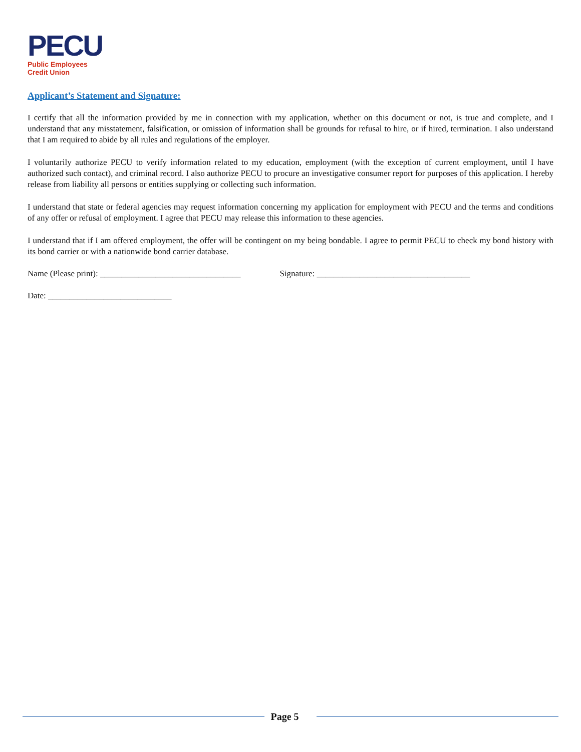PECU
Public Employees
Credit Union
Applicant’s Statement and Signature:
I certify that all the information provided by me in connection with my application, whether on this document or not, is true and complete, and I understand that any misstatement, falsification, or omission of information shall be grounds for refusal to hire, or if hired, termination. I also understand that I am required to abide by all rules and regulations of the employer.
I voluntarily authorize PECU to verify information related to my education, employment (with the exception of current employment, until I have authorized such contact), and criminal record. I also authorize PECU to procure an investigative consumer report for purposes of this application. I hereby release from liability all persons or entities supplying or collecting such information.
I understand that state or federal agencies may request information concerning my application for employment with PECU and the terms and conditions of any offer or refusal of employment. I agree that PECU may release this information to these agencies.
I understand that if I am offered employment, the offer will be contingent on my being bondable. I agree to permit PECU to check my bond history with its bond carrier or with a nationwide bond carrier database.
Name (Please print): _________________________________
Signature: ____________________________________
Date: _____________________________
Page 5